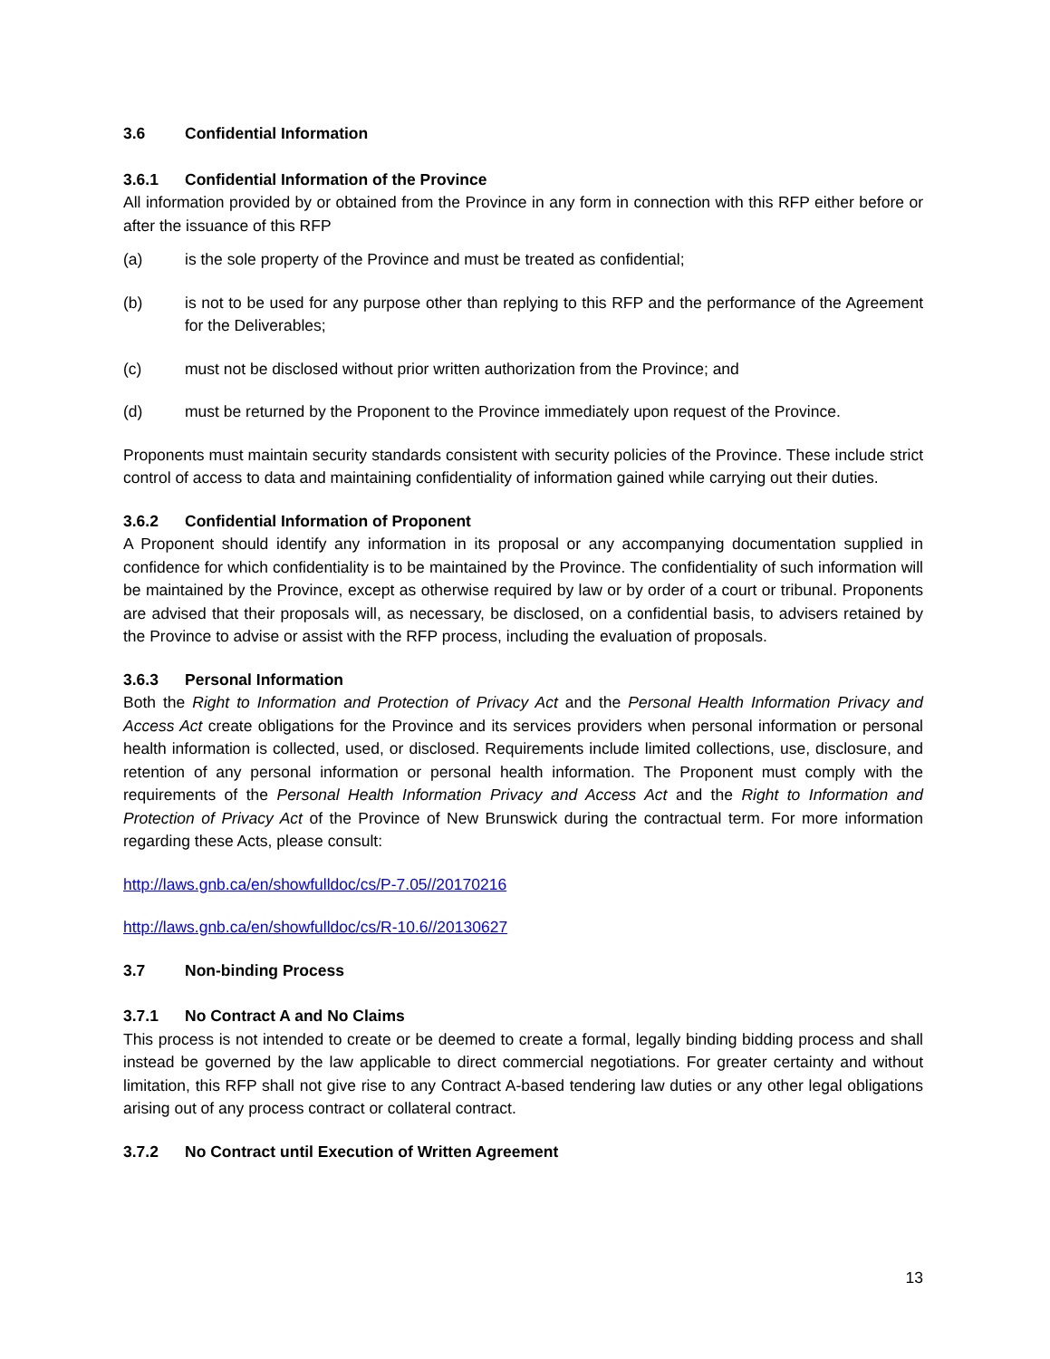3.6 Confidential Information
3.6.1 Confidential Information of the Province
All information provided by or obtained from the Province in any form in connection with this RFP either before or after the issuance of this RFP
(a) is the sole property of the Province and must be treated as confidential;
(b) is not to be used for any purpose other than replying to this RFP and the performance of the Agreement for the Deliverables;
(c) must not be disclosed without prior written authorization from the Province; and
(d) must be returned by the Proponent to the Province immediately upon request of the Province.
Proponents must maintain security standards consistent with security policies of the Province. These include strict control of access to data and maintaining confidentiality of information gained while carrying out their duties.
3.6.2 Confidential Information of Proponent
A Proponent should identify any information in its proposal or any accompanying documentation supplied in confidence for which confidentiality is to be maintained by the Province. The confidentiality of such information will be maintained by the Province, except as otherwise required by law or by order of a court or tribunal. Proponents are advised that their proposals will, as necessary, be disclosed, on a confidential basis, to advisers retained by the Province to advise or assist with the RFP process, including the evaluation of proposals.
3.6.3 Personal Information
Both the Right to Information and Protection of Privacy Act and the Personal Health Information Privacy and Access Act create obligations for the Province and its services providers when personal information or personal health information is collected, used, or disclosed. Requirements include limited collections, use, disclosure, and retention of any personal information or personal health information. The Proponent must comply with the requirements of the Personal Health Information Privacy and Access Act and the Right to Information and Protection of Privacy Act of the Province of New Brunswick during the contractual term. For more information regarding these Acts, please consult:
http://laws.gnb.ca/en/showfulldoc/cs/P-7.05//20170216
http://laws.gnb.ca/en/showfulldoc/cs/R-10.6//20130627
3.7 Non-binding Process
3.7.1 No Contract A and No Claims
This process is not intended to create or be deemed to create a formal, legally binding bidding process and shall instead be governed by the law applicable to direct commercial negotiations. For greater certainty and without limitation, this RFP shall not give rise to any Contract A-based tendering law duties or any other legal obligations arising out of any process contract or collateral contract.
3.7.2 No Contract until Execution of Written Agreement
13